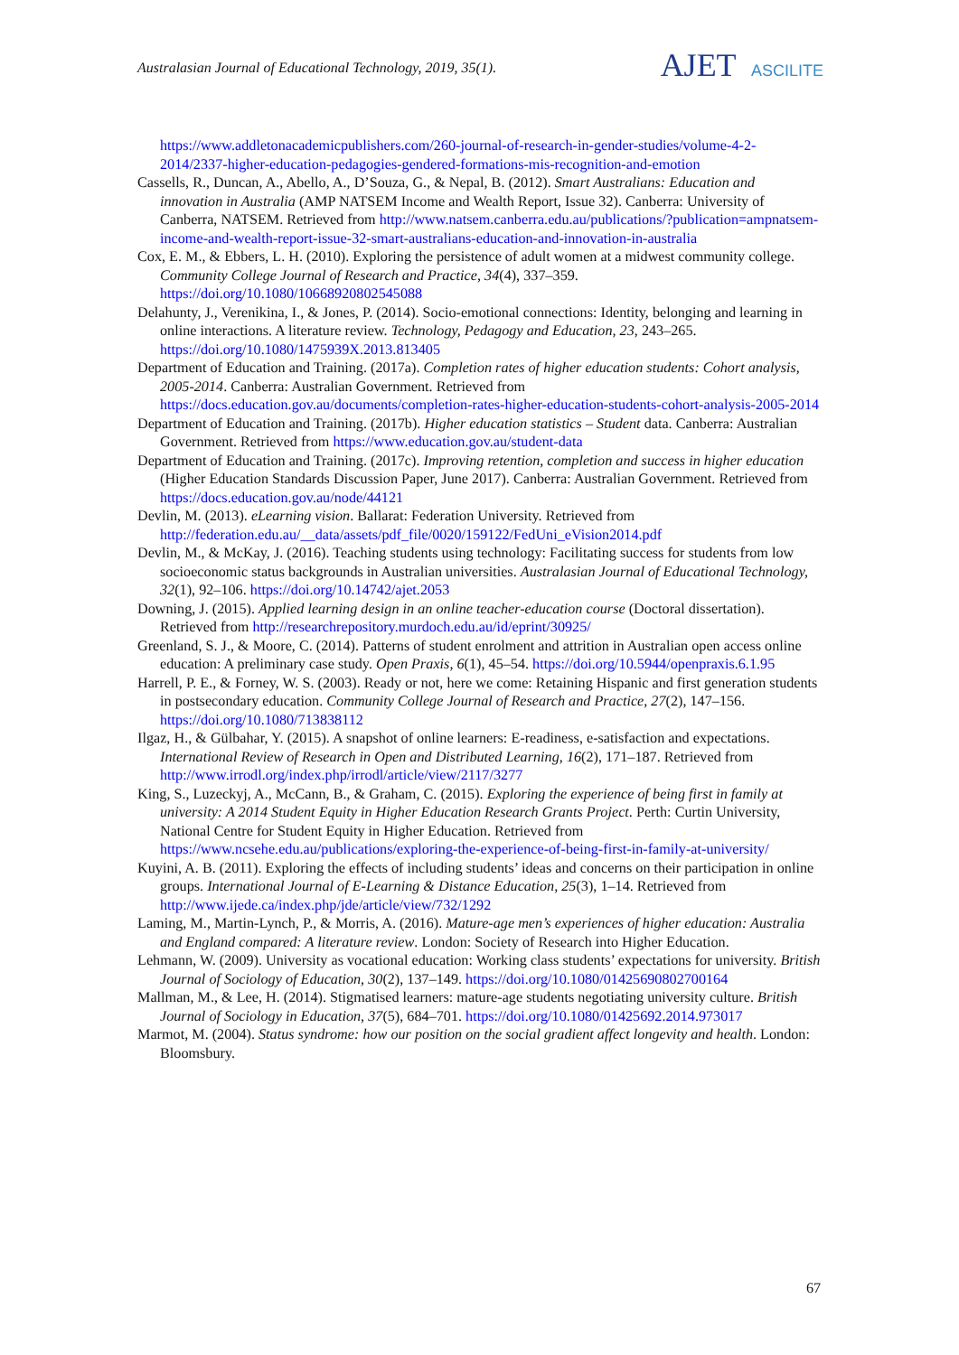Australasian Journal of Educational Technology, 2019, 35(1).
AJET ASCILITE
https://www.addletonacademicpublishers.com/260-journal-of-research-in-gender-studies/volume-4-2-2014/2337-higher-education-pedagogies-gendered-formations-mis-recognition-and-emotion
Cassells, R., Duncan, A., Abello, A., D’Souza, G., & Nepal, B. (2012). Smart Australians: Education and innovation in Australia (AMP NATSEM Income and Wealth Report, Issue 32). Canberra: University of Canberra, NATSEM. Retrieved from http://www.natsem.canberra.edu.au/publications/?publication=ampnatsem-income-and-wealth-report-issue-32-smart-australians-education-and-innovation-in-australia
Cox, E. M., & Ebbers, L. H. (2010). Exploring the persistence of adult women at a midwest community college. Community College Journal of Research and Practice, 34(4), 337–359. https://doi.org/10.1080/10668920802545088
Delahunty, J., Verenikina, I., & Jones, P. (2014). Socio-emotional connections: Identity, belonging and learning in online interactions. A literature review. Technology, Pedagogy and Education, 23, 243–265. https://doi.org/10.1080/1475939X.2013.813405
Department of Education and Training. (2017a). Completion rates of higher education students: Cohort analysis, 2005-2014. Canberra: Australian Government. Retrieved from https://docs.education.gov.au/documents/completion-rates-higher-education-students-cohort-analysis-2005-2014
Department of Education and Training. (2017b). Higher education statistics – Student data. Canberra: Australian Government. Retrieved from https://www.education.gov.au/student-data
Department of Education and Training. (2017c). Improving retention, completion and success in higher education (Higher Education Standards Discussion Paper, June 2017). Canberra: Australian Government. Retrieved from https://docs.education.gov.au/node/44121
Devlin, M. (2013). eLearning vision. Ballarat: Federation University. Retrieved from http://federation.edu.au/__data/assets/pdf_file/0020/159122/FedUni_eVision2014.pdf
Devlin, M., & McKay, J. (2016). Teaching students using technology: Facilitating success for students from low socioeconomic status backgrounds in Australian universities. Australasian Journal of Educational Technology, 32(1), 92–106. https://doi.org/10.14742/ajet.2053
Downing, J. (2015). Applied learning design in an online teacher-education course (Doctoral dissertation). Retrieved from http://researchrepository.murdoch.edu.au/id/eprint/30925/
Greenland, S. J., & Moore, C. (2014). Patterns of student enrolment and attrition in Australian open access online education: A preliminary case study. Open Praxis, 6(1), 45–54. https://doi.org/10.5944/openpraxis.6.1.95
Harrell, P. E., & Forney, W. S. (2003). Ready or not, here we come: Retaining Hispanic and first generation students in postsecondary education. Community College Journal of Research and Practice, 27(2), 147–156. https://doi.org/10.1080/713838112
Ilgaz, H., & Gülbahar, Y. (2015). A snapshot of online learners: E-readiness, e-satisfaction and expectations. International Review of Research in Open and Distributed Learning, 16(2), 171–187. Retrieved from http://www.irrodl.org/index.php/irrodl/article/view/2117/3277
King, S., Luzeckyj, A., McCann, B., & Graham, C. (2015). Exploring the experience of being first in family at university: A 2014 Student Equity in Higher Education Research Grants Project. Perth: Curtin University, National Centre for Student Equity in Higher Education. Retrieved from https://www.ncsehe.edu.au/publications/exploring-the-experience-of-being-first-in-family-at-university/
Kuyini, A. B. (2011). Exploring the effects of including students’ ideas and concerns on their participation in online groups. International Journal of E-Learning & Distance Education, 25(3), 1–14. Retrieved from http://www.ijede.ca/index.php/jde/article/view/732/1292
Laming, M., Martin-Lynch, P., & Morris, A. (2016). Mature-age men’s experiences of higher education: Australia and England compared: A literature review. London: Society of Research into Higher Education.
Lehmann, W. (2009). University as vocational education: Working class students’ expectations for university. British Journal of Sociology of Education, 30(2), 137–149. https://doi.org/10.1080/01425690802700164
Mallman, M., & Lee, H. (2014). Stigmatised learners: mature-age students negotiating university culture. British Journal of Sociology in Education, 37(5), 684–701. https://doi.org/10.1080/01425692.2014.973017
Marmot, M. (2004). Status syndrome: how our position on the social gradient affect longevity and health. London: Bloomsbury.
67